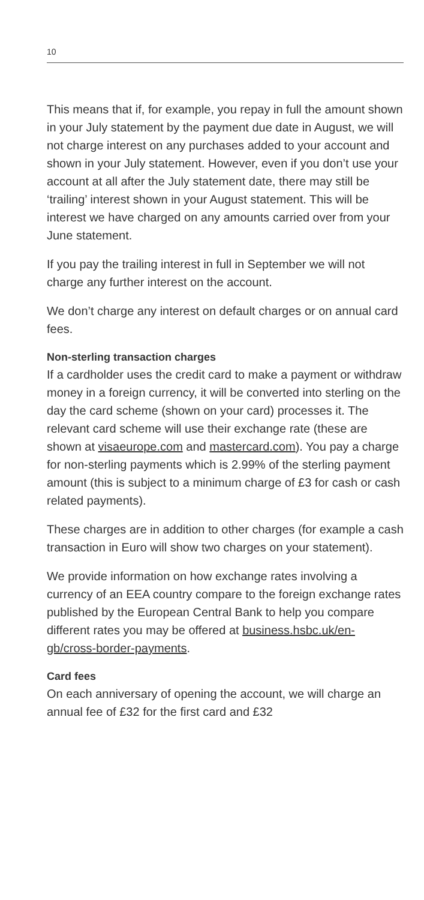10
This means that if, for example, you repay in full the amount shown in your July statement by the payment due date in August, we will not charge interest on any purchases added to your account and shown in your July statement. However, even if you don’t use your account at all after the July statement date, there may still be ‘trailing’ interest shown in your August statement. This will be interest we have charged on any amounts carried over from your June statement.
If you pay the trailing interest in full in September we will not charge any further interest on the account.
We don’t charge any interest on default charges or on annual card fees.
Non-sterling transaction charges
If a cardholder uses the credit card to make a payment or withdraw money in a foreign currency, it will be converted into sterling on the day the card scheme (shown on your card) processes it. The relevant card scheme will use their exchange rate (these are shown at visaeurope.com and mastercard.com). You pay a charge for non-sterling payments which is 2.99% of the sterling payment amount (this is subject to a minimum charge of £3 for cash or cash related payments).
These charges are in addition to other charges (for example a cash transaction in Euro will show two charges on your statement).
We provide information on how exchange rates involving a currency of an EEA country compare to the foreign exchange rates published by the European Central Bank to help you compare different rates you may be offered at business.hsbc.uk/en-gb/cross-border-payments.
Card fees
On each anniversary of opening the account, we will charge an annual fee of £32 for the first card and £32